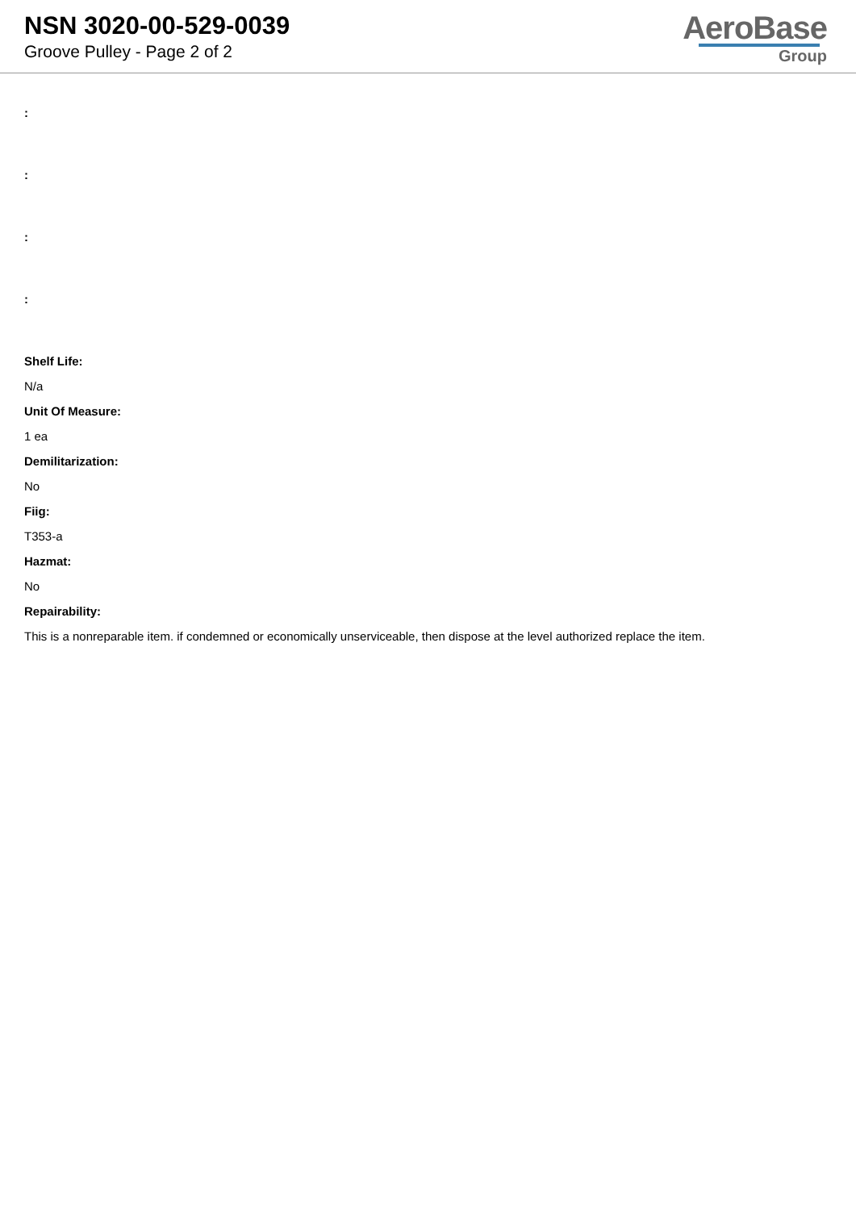NSN 3020-00-529-0039
Groove Pulley - Page 2 of 2
AeroBase
Group
:
:
:
:
Shelf Life:
N/a
Unit Of Measure:
1 ea
Demilitarization:
No
Fiig:
T353-a
Hazmat:
No
Repairability:
This is a nonreparable item. if condemned or economically unserviceable, then dispose at the level authorized replace the item.